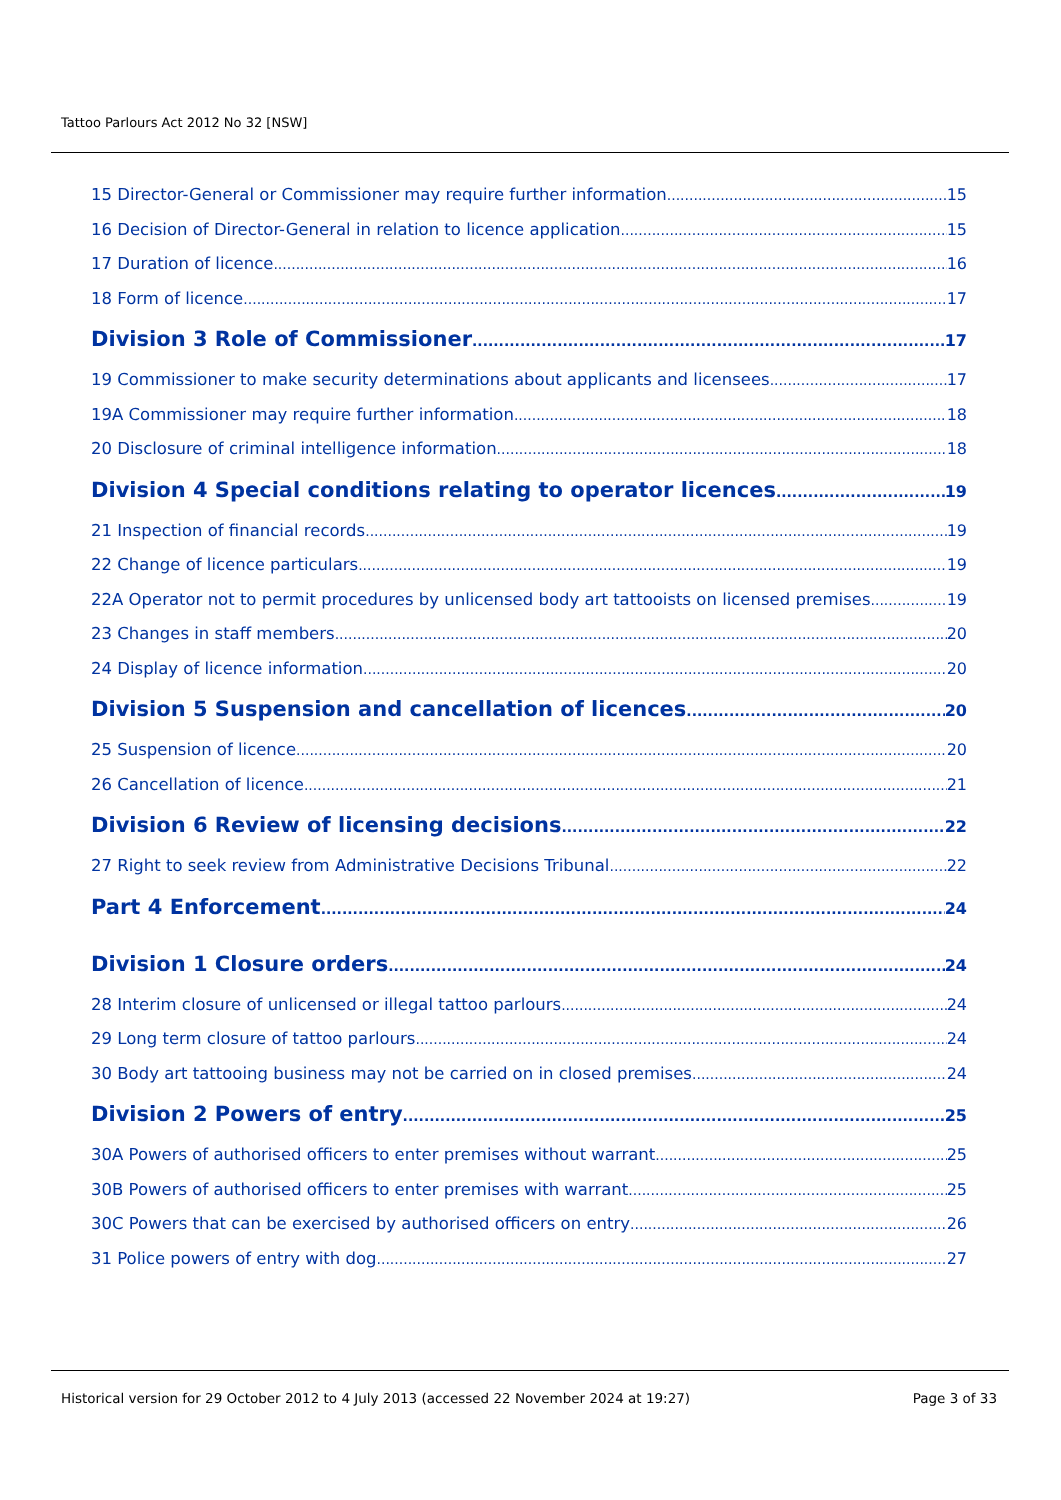Tattoo Parlours Act 2012 No 32 [NSW]
15 Director-General or Commissioner may require further information 15
16 Decision of Director-General in relation to licence application 15
17 Duration of licence 16
18 Form of licence 17
Division 3 Role of Commissioner 17
19 Commissioner to make security determinations about applicants and licensees 17
19A Commissioner may require further information 18
20 Disclosure of criminal intelligence information 18
Division 4 Special conditions relating to operator licences 19
21 Inspection of financial records 19
22 Change of licence particulars 19
22A Operator not to permit procedures by unlicensed body art tattooists on licensed premises 19
23 Changes in staff members 20
24 Display of licence information 20
Division 5 Suspension and cancellation of licences 20
25 Suspension of licence 20
26 Cancellation of licence 21
Division 6 Review of licensing decisions 22
27 Right to seek review from Administrative Decisions Tribunal 22
Part 4 Enforcement 24
Division 1 Closure orders 24
28 Interim closure of unlicensed or illegal tattoo parlours 24
29 Long term closure of tattoo parlours 24
30 Body art tattooing business may not be carried on in closed premises 24
Division 2 Powers of entry 25
30A Powers of authorised officers to enter premises without warrant 25
30B Powers of authorised officers to enter premises with warrant 25
30C Powers that can be exercised by authorised officers on entry 26
31 Police powers of entry with dog 27
Historical version for 29 October 2012 to 4 July 2013 (accessed 22 November 2024 at 19:27) Page 3 of 33